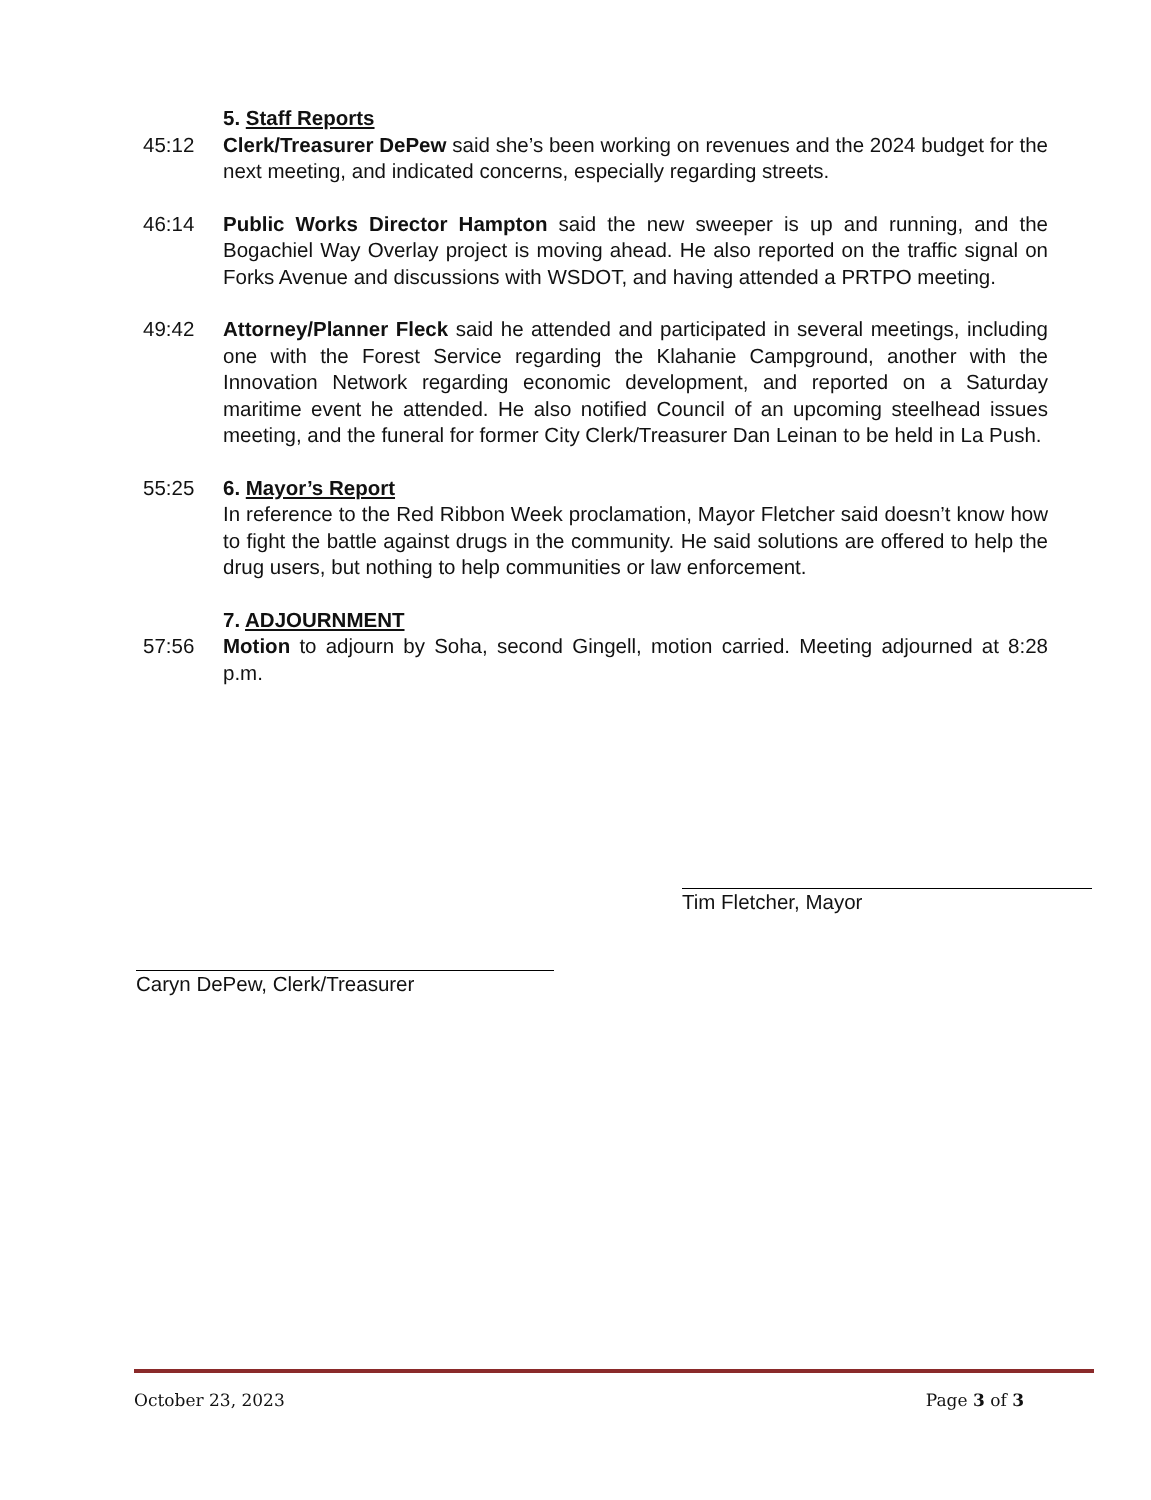5. Staff Reports
45:12 Clerk/Treasurer DePew said she’s been working on revenues and the 2024 budget for the next meeting, and indicated concerns, especially regarding streets.
46:14 Public Works Director Hampton said the new sweeper is up and running, and the Bogachiel Way Overlay project is moving ahead. He also reported on the traffic signal on Forks Avenue and discussions with WSDOT, and having attended a PRTPO meeting.
49:42 Attorney/Planner Fleck said he attended and participated in several meetings, including one with the Forest Service regarding the Klahanie Campground, another with the Innovation Network regarding economic development, and reported on a Saturday maritime event he attended. He also notified Council of an upcoming steelhead issues meeting, and the funeral for former City Clerk/Treasurer Dan Leinan to be held in La Push.
55:25 6. Mayor’s Report
In reference to the Red Ribbon Week proclamation, Mayor Fletcher said doesn’t know how to fight the battle against drugs in the community. He said solutions are offered to help the drug users, but nothing to help communities or law enforcement.
7. ADJOURNMENT
57:56 Motion to adjourn by Soha, second Gingell, motion carried. Meeting adjourned at 8:28 p.m.
Tim Fletcher, Mayor
Caryn DePew, Clerk/Treasurer
October 23, 2023 Page 3 of 3